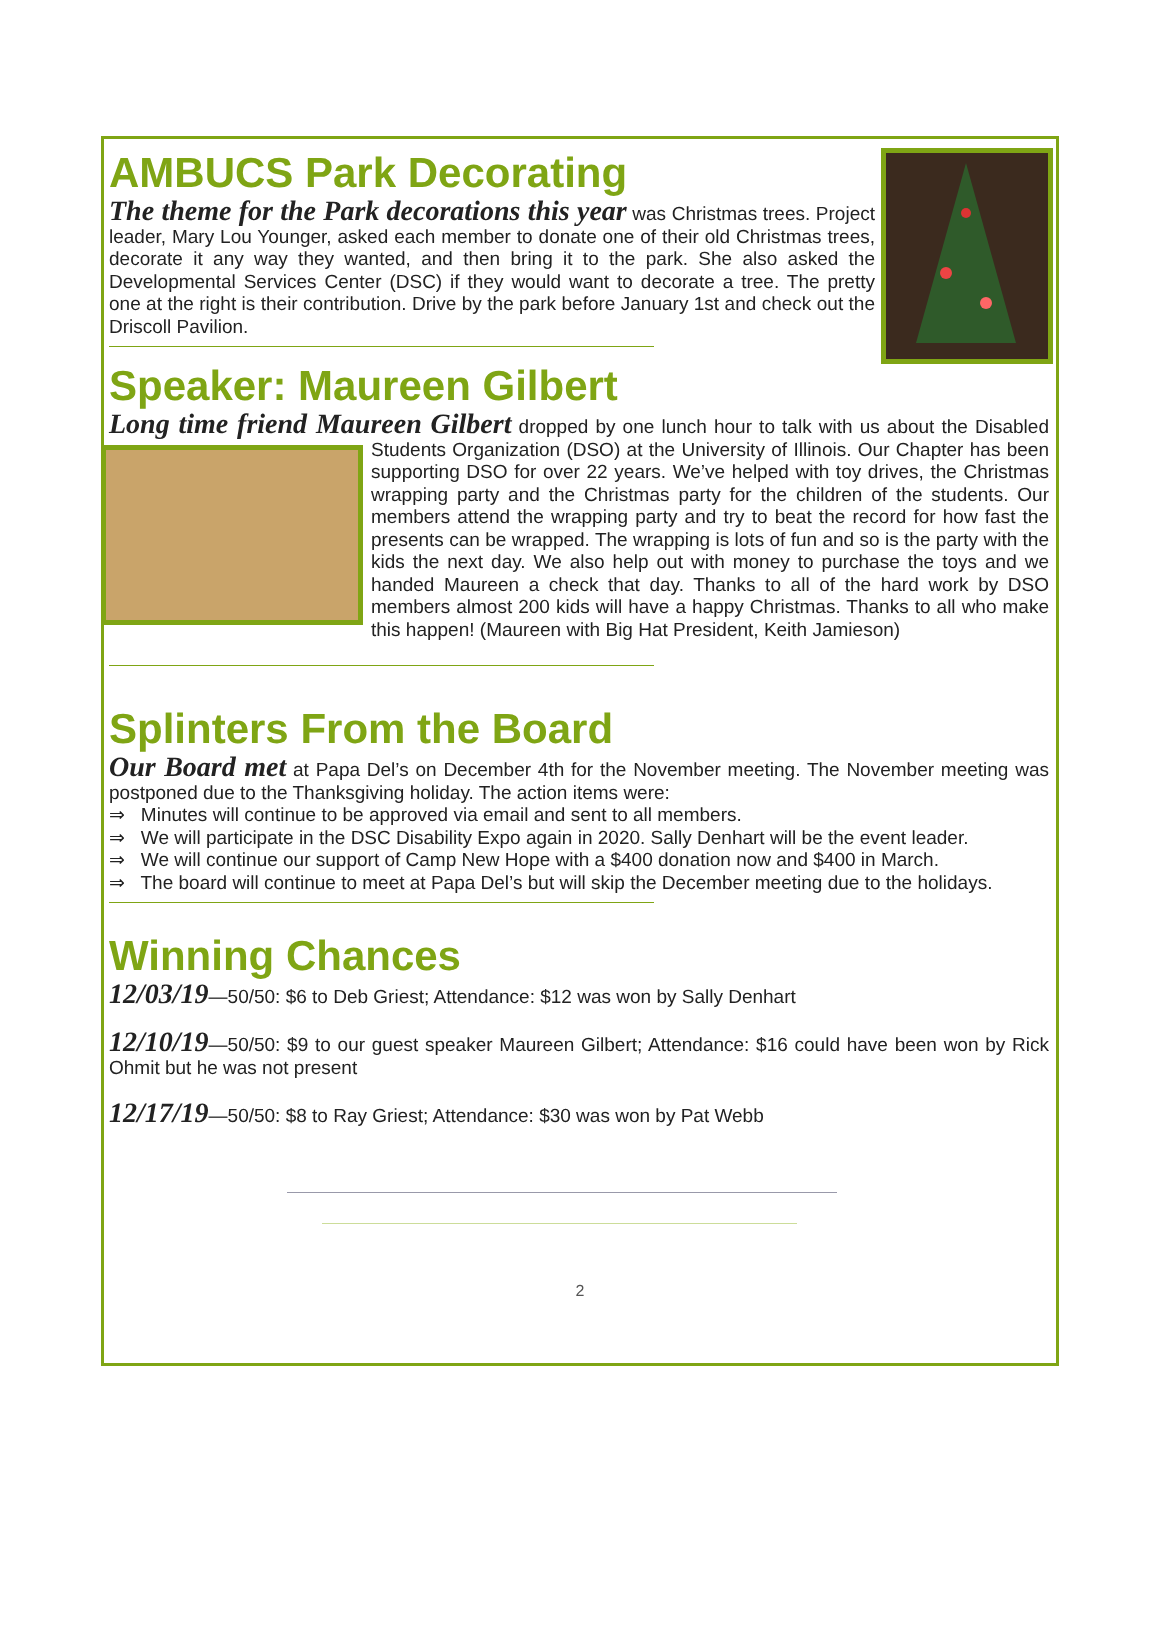AMBUCS Park Decorating
The theme for the Park decorations this year was Christmas trees. Project leader, Mary Lou Younger, asked each member to donate one of their old Christmas trees, decorate it any way they wanted, and then bring it to the park. She also asked the Developmental Services Center (DSC) if they would want to decorate a tree. The pretty one at the right is their contribution. Drive by the park before January 1st and check out the Driscoll Pavilion.
Speaker: Maureen Gilbert
Long time friend Maureen Gilbert dropped by one lunch hour to talk with us about the Disabled Students Organization (DSO) at the University of Illinois. Our Chapter has been supporting DSO for over 22 years. We’ve helped with toy drives, the Christmas wrapping party and the Christmas party for the children of the students. Our members attend the wrapping party and try to beat the record for how fast the presents can be wrapped. The wrapping is lots of fun and so is the party with the kids the next day. We also help out with money to purchase the toys and we handed Maureen a check that day. Thanks to all of the hard work by DSO members almost 200 kids will have a happy Christmas. Thanks to all who make this happen! (Maureen with Big Hat President, Keith Jamieson)
Splinters From the Board
Our Board met at Papa Del’s on December 4th for the November meeting. The November meeting was postponed due to the Thanksgiving holiday. The action items were:
⇒ Minutes will continue to be approved via email and sent to all members.
⇒ We will participate in the DSC Disability Expo again in 2020. Sally Denhart will be the event leader.
⇒ We will continue our support of Camp New Hope with a $400 donation now and $400 in March.
⇒ The board will continue to meet at Papa Del’s but will skip the December meeting due to the holidays.
Winning Chances
12/03/19—50/50: $6 to Deb Griest; Attendance: $12 was won by Sally Denhart
12/10/19—50/50: $9 to our guest speaker Maureen Gilbert; Attendance: $16 could have been won by Rick Ohmit but he was not present
12/17/19—50/50: $8 to Ray Griest; Attendance: $30 was won by Pat Webb
2